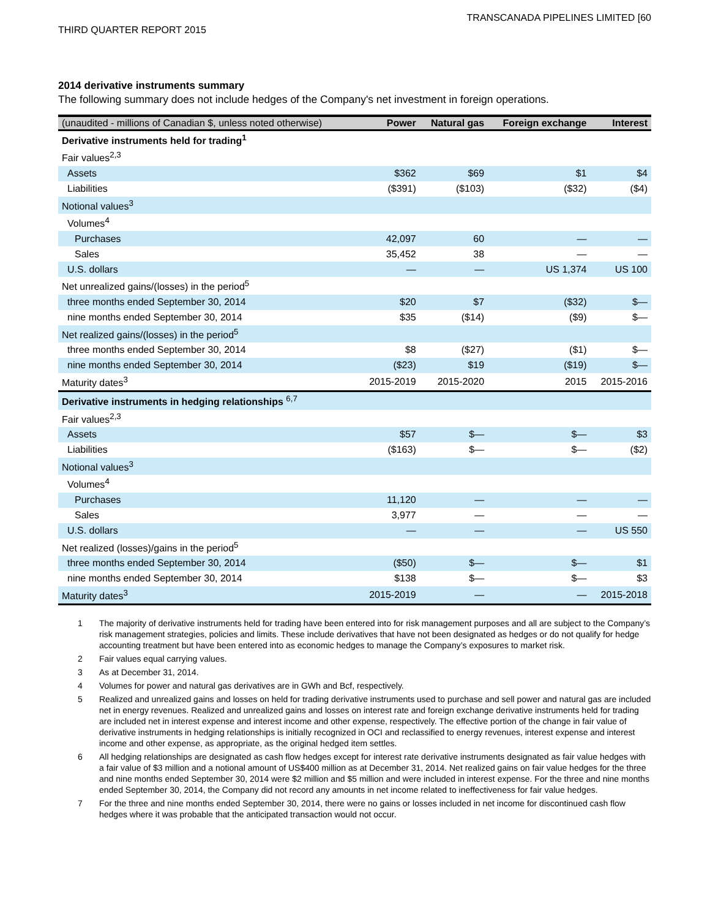TRANSCANADA PIPELINES LIMITED [60
THIRD QUARTER REPORT 2015
2014 derivative instruments summary
The following summary does not include hedges of the Company's net investment in foreign operations.
| (unaudited - millions of Canadian $, unless noted otherwise) | Power | Natural gas | Foreign exchange | Interest |
| --- | --- | --- | --- | --- |
| Derivative instruments held for trading<sup>1</sup> | | | | |
| Fair values<sup>2,3</sup> | | | | |
| Assets | $362 | $69 | $1 | $4 |
| Liabilities | ($391) | ($103) | ($32) | ($4) |
| Notional values<sup>3</sup> | | | | |
| Volumes<sup>4</sup> | | | | |
| Purchases | 42,097 | 60 | — | — |
| Sales | 35,452 | 38 | — | — |
| U.S. dollars | — | — | US 1,374 | US 100 |
| Net unrealized gains/(losses) in the period<sup>5</sup> | | | | |
| three months ended September 30, 2014 | $20 | $7 | ($32) | $— |
| nine months ended September 30, 2014 | $35 | ($14) | ($9) | $— |
| Net realized gains/(losses) in the period<sup>5</sup> | | | | |
| three months ended September 30, 2014 | $8 | ($27) | ($1) | $— |
| nine months ended September 30, 2014 | ($23) | $19 | ($19) | $— |
| Maturity dates<sup>3</sup> | 2015-2019 | 2015-2020 | 2015 | 2015-2016 |
| Derivative instruments in hedging relationships <sup>6,7</sup> | | | | |
| Fair values<sup>2,3</sup> | | | | |
| Assets | $57 | $— | $— | $3 |
| Liabilities | ($163) | $— | $— | ($2) |
| Notional values<sup>3</sup> | | | | |
| Volumes<sup>4</sup> | | | | |
| Purchases | 11,120 | — | — | — |
| Sales | 3,977 | — | — | — |
| U.S. dollars | — | — | — | US 550 |
| Net realized (losses)/gains in the period<sup>5</sup> | | | | |
| three months ended September 30, 2014 | ($50) | $— | $— | $1 |
| nine months ended September 30, 2014 | $138 | $— | $— | $3 |
| Maturity dates<sup>3</sup> | 2015-2019 | — | — | 2015-2018 |
1 The majority of derivative instruments held for trading have been entered into for risk management purposes and all are subject to the Company’s risk management strategies, policies and limits. These include derivatives that have not been designated as hedges or do not qualify for hedge accounting treatment but have been entered into as economic hedges to manage the Company’s exposures to market risk.
2 Fair values equal carrying values.
3 As at December 31, 2014.
4 Volumes for power and natural gas derivatives are in GWh and Bcf, respectively.
5 Realized and unrealized gains and losses on held for trading derivative instruments used to purchase and sell power and natural gas are included net in energy revenues. Realized and unrealized gains and losses on interest rate and foreign exchange derivative instruments held for trading are included net in interest expense and interest income and other expense, respectively. The effective portion of the change in fair value of derivative instruments in hedging relationships is initially recognized in OCI and reclassified to energy revenues, interest expense and interest income and other expense, as appropriate, as the original hedged item settles.
6 All hedging relationships are designated as cash flow hedges except for interest rate derivative instruments designated as fair value hedges with a fair value of $3 million and a notional amount of US$400 million as at December 31, 2014. Net realized gains on fair value hedges for the three and nine months ended September 30, 2014 were $2 million and $5 million and were included in interest expense. For the three and nine months ended September 30, 2014, the Company did not record any amounts in net income related to ineffectiveness for fair value hedges.
7 For the three and nine months ended September 30, 2014, there were no gains or losses included in net income for discontinued cash flow hedges where it was probable that the anticipated transaction would not occur.